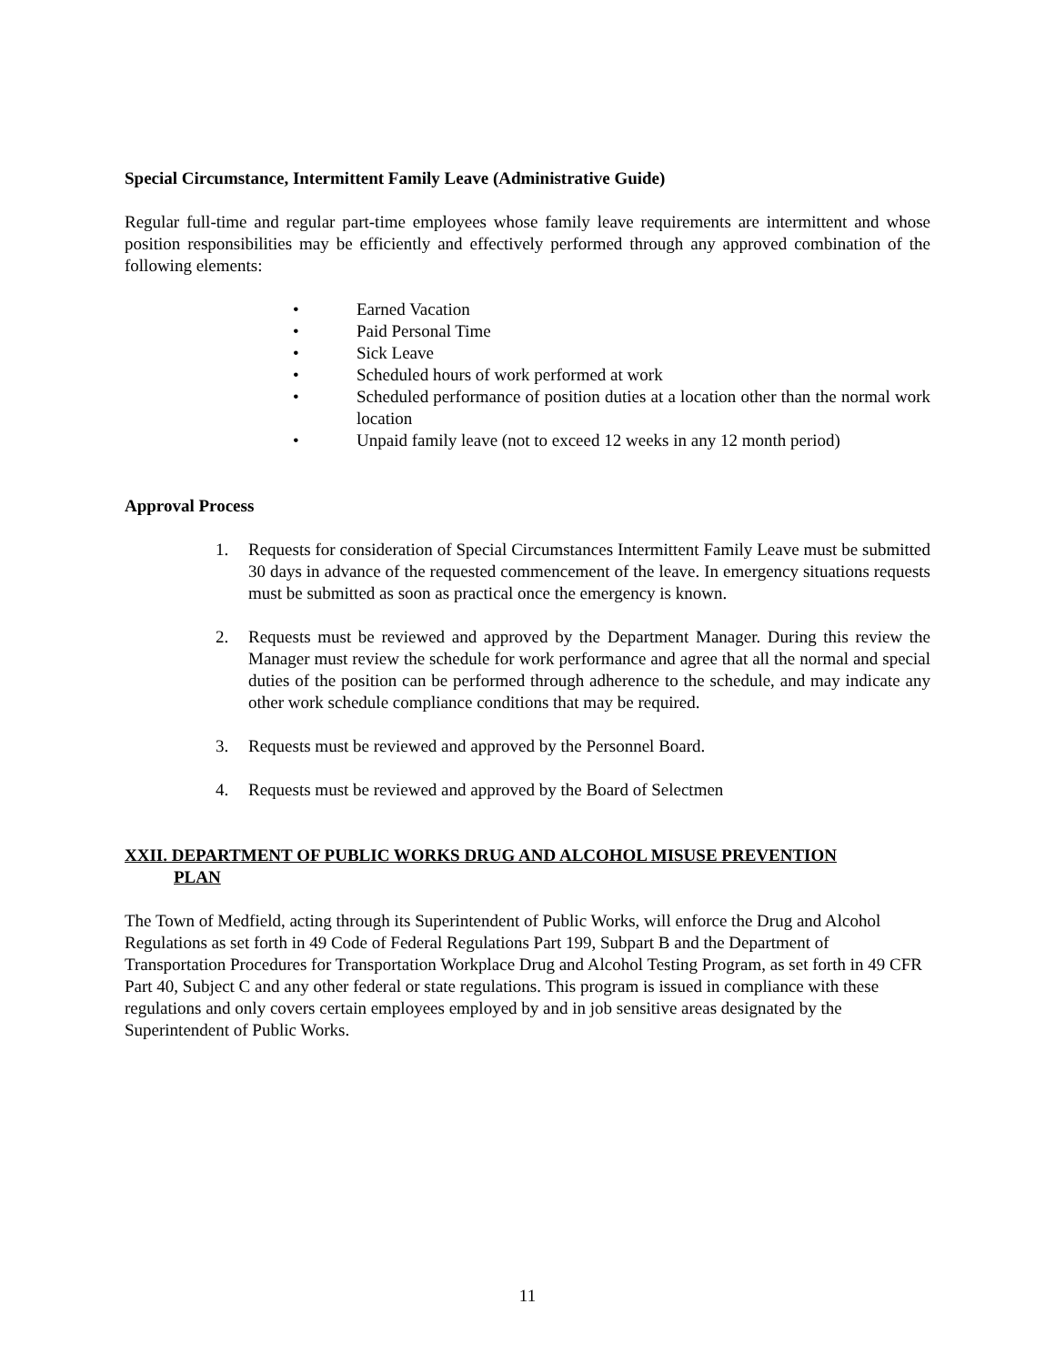Special Circumstance, Intermittent Family Leave (Administrative Guide)
Regular full-time and regular part-time employees whose family leave requirements are intermittent and whose position responsibilities may be efficiently and effectively performed through any approved combination of the following elements:
• Earned Vacation
• Paid Personal Time
• Sick Leave
• Scheduled hours of work performed at work
• Scheduled performance of position duties at a location other than the normal work location
• Unpaid family leave (not to exceed 12 weeks in any 12 month period)
Approval Process
1. Requests for consideration of Special Circumstances Intermittent Family Leave must be submitted 30 days in advance of the requested commencement of the leave. In emergency situations requests must be submitted as soon as practical once the emergency is known.
2. Requests must be reviewed and approved by the Department Manager. During this review the Manager must review the schedule for work performance and agree that all the normal and special duties of the position can be performed through adherence to the schedule, and may indicate any other work schedule compliance conditions that may be required.
3. Requests must be reviewed and approved by the Personnel Board.
4. Requests must be reviewed and approved by the Board of Selectmen
XXII. DEPARTMENT OF PUBLIC WORKS DRUG AND ALCOHOL MISUSE PREVENTION
PLAN
The Town of Medfield, acting through its Superintendent of Public Works, will enforce the Drug and Alcohol Regulations as set forth in 49 Code of Federal Regulations Part 199, Subpart B and the Department of Transportation Procedures for Transportation Workplace Drug and Alcohol Testing Program, as set forth in 49 CFR Part 40, Subject C and any other federal or state regulations. This program is issued in compliance with these regulations and only covers certain employees employed by and in job sensitive areas designated by the Superintendent of Public Works.
11